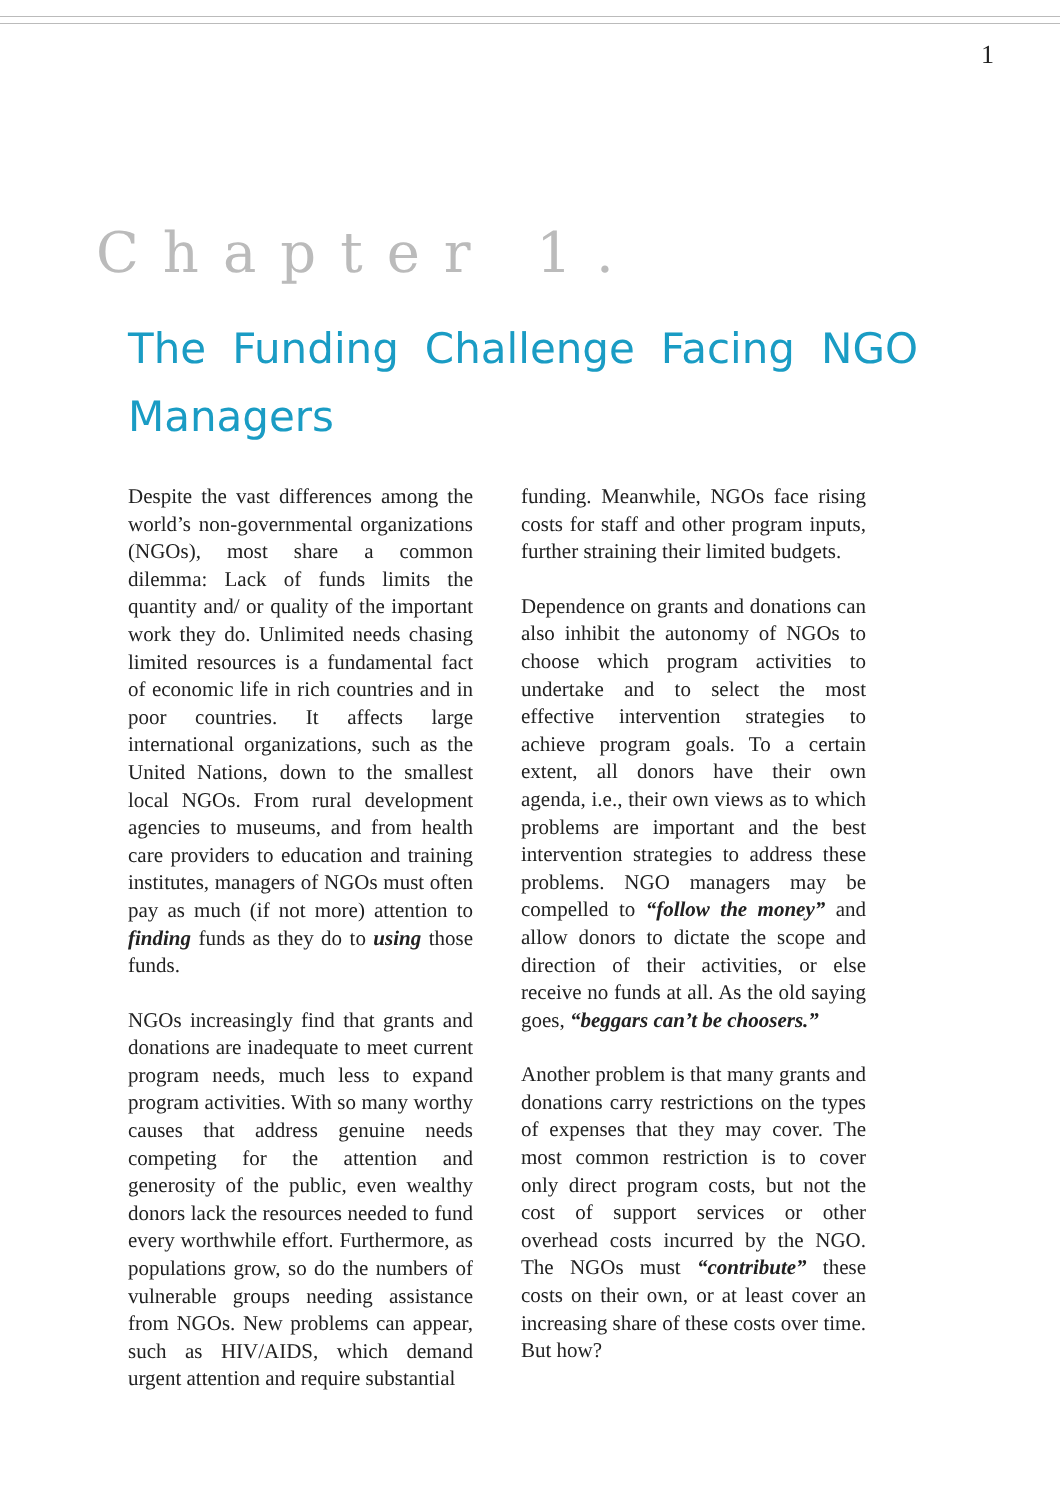1
Chapter 1.
The Funding Challenge Facing NGO Managers
Despite the vast differences among the world’s non-governmental organizations (NGOs), most share a common dilemma: Lack of funds limits the quantity and/ or quality of the important work they do. Unlimited needs chasing limited resources is a fundamental fact of economic life in rich countries and in poor countries. It affects large international organizations, such as the United Nations, down to the smallest local NGOs. From rural development agencies to museums, and from health care providers to education and training institutes, managers of NGOs must often pay as much (if not more) attention to finding funds as they do to using those funds.
NGOs increasingly find that grants and donations are inadequate to meet current program needs, much less to expand program activities. With so many worthy causes that address genuine needs competing for the attention and generosity of the public, even wealthy donors lack the resources needed to fund every worthwhile effort. Furthermore, as populations grow, so do the numbers of vulnerable groups needing assistance from NGOs. New problems can appear, such as HIV/AIDS, which demand urgent attention and require substantial
funding. Meanwhile, NGOs face rising costs for staff and other program inputs, further straining their limited budgets.
Dependence on grants and donations can also inhibit the autonomy of NGOs to choose which program activities to undertake and to select the most effective intervention strategies to achieve program goals. To a certain extent, all donors have their own agenda, i.e., their own views as to which problems are important and the best intervention strategies to address these problems. NGO managers may be compelled to “follow the money” and allow donors to dictate the scope and direction of their activities, or else receive no funds at all. As the old saying goes, “beggars can’t be choosers.”
Another problem is that many grants and donations carry restrictions on the types of expenses that they may cover. The most common restriction is to cover only direct program costs, but not the cost of support services or other overhead costs incurred by the NGO. The NGOs must “contribute” these costs on their own, or at least cover an increasing share of these costs over time. But how?